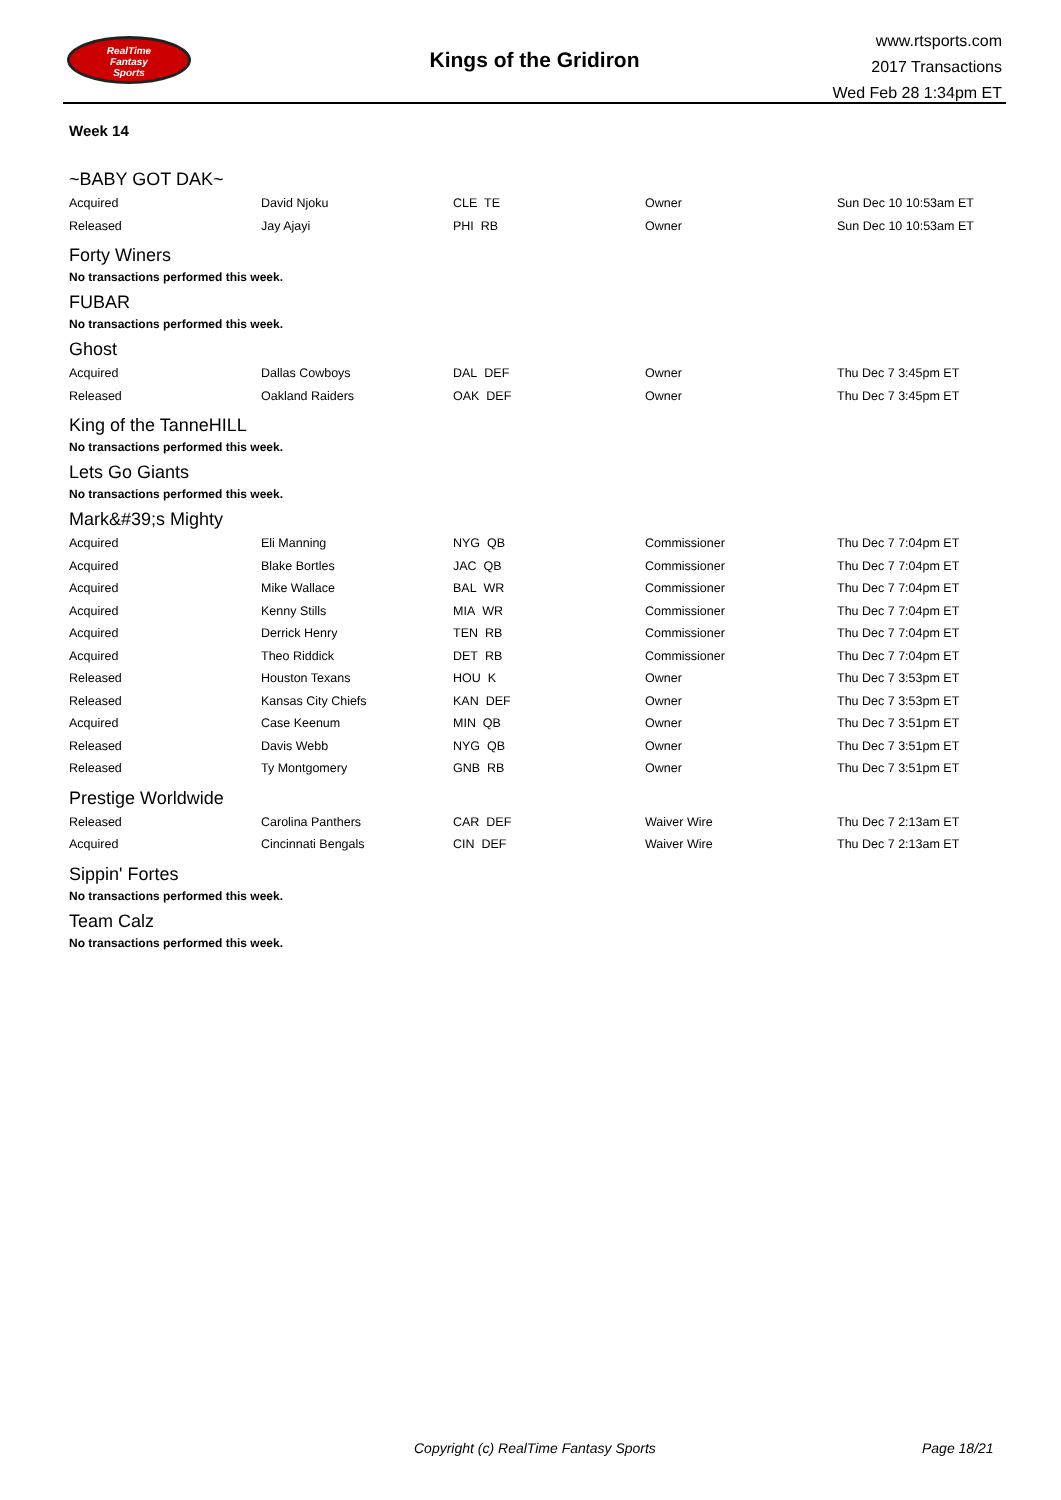RealTime
Fantasy
Sports
Kings of the Gridiron
www.rtsports.com
2017 Transactions
Wed Feb 28 1:34pm ET
Week 14
~BABY GOT DAK~
| Acquired | David Njoku | CLE TE | Owner | Sun Dec 10 10:53am ET |
| Released | Jay Ajayi | PHI RB | Owner | Sun Dec 10 10:53am ET |
Forty Winers
No transactions performed this week.
FUBAR
No transactions performed this week.
Ghost
| Acquired | Dallas Cowboys | DAL DEF | Owner | Thu Dec 7 3:45pm ET |
| Released | Oakland Raiders | OAK DEF | Owner | Thu Dec 7 3:45pm ET |
King of the TanneHILL
No transactions performed this week.
Lets Go Giants
No transactions performed this week.
Mark&#39;s Mighty
| Acquired | Eli Manning | NYG QB | Commissioner | Thu Dec 7 7:04pm ET |
| Acquired | Blake Bortles | JAC QB | Commissioner | Thu Dec 7 7:04pm ET |
| Acquired | Mike Wallace | BAL WR | Commissioner | Thu Dec 7 7:04pm ET |
| Acquired | Kenny Stills | MIA WR | Commissioner | Thu Dec 7 7:04pm ET |
| Acquired | Derrick Henry | TEN RB | Commissioner | Thu Dec 7 7:04pm ET |
| Acquired | Theo Riddick | DET RB | Commissioner | Thu Dec 7 7:04pm ET |
| Released | Houston Texans | HOU K | Owner | Thu Dec 7 3:53pm ET |
| Released | Kansas City Chiefs | KAN DEF | Owner | Thu Dec 7 3:53pm ET |
| Acquired | Case Keenum | MIN QB | Owner | Thu Dec 7 3:51pm ET |
| Released | Davis Webb | NYG QB | Owner | Thu Dec 7 3:51pm ET |
| Released | Ty Montgomery | GNB RB | Owner | Thu Dec 7 3:51pm ET |
Prestige Worldwide
| Released | Carolina Panthers | CAR DEF | Waiver Wire | Thu Dec 7 2:13am ET |
| Acquired | Cincinnati Bengals | CIN DEF | Waiver Wire | Thu Dec 7 2:13am ET |
Sippin' Fortes
No transactions performed this week.
Team Calz
No transactions performed this week.
Copyright (c) RealTime Fantasy Sports Page 18/21